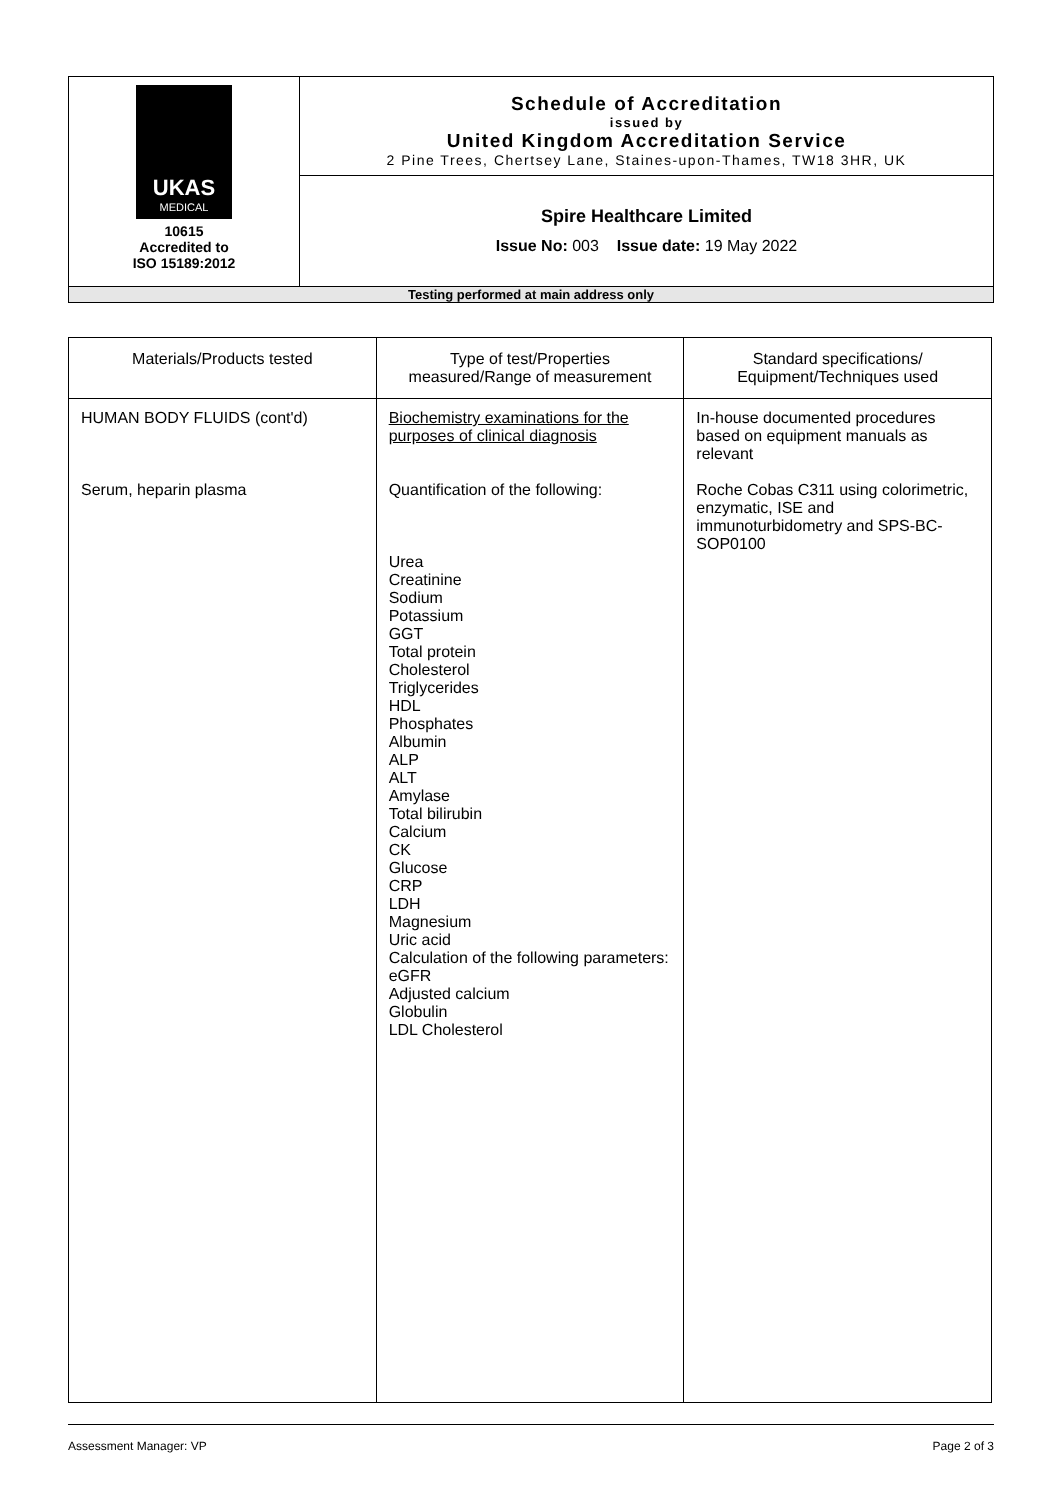| UKAS MEDICAL 10615 Accredited to ISO 15189:2012 | Schedule of Accreditation issued by United Kingdom Accreditation Service 2 Pine Trees, Chertsey Lane, Staines-upon-Thames, TW18 3HR, UK |
| | Spire Healthcare Limited Issue No: 003 Issue date: 19 May 2022 |
| Testing performed at main address only | |
| Materials/Products tested | Type of test/Properties measured/Range of measurement | Standard specifications/ Equipment/Techniques used |
| --- | --- | --- |
| HUMAN BODY FLUIDS (cont'd) Serum, heparin plasma | Biochemistry examinations for the purposes of clinical diagnosis Quantification of the following: Urea Creatinine Sodium Potassium GGT Total protein Cholesterol Triglycerides HDL Phosphates Albumin ALP ALT Amylase Total bilirubin Calcium CK Glucose CRP LDH Magnesium Uric acid Calculation of the following parameters: eGFR Adjusted calcium Globulin LDL Cholesterol | In-house documented procedures based on equipment manuals as relevant Roche Cobas C311 using colorimetric, enzymatic, ISE and immunoturbidometry and SPS-BC-SOP0100 |
Assessment Manager: VP Page 2 of 3